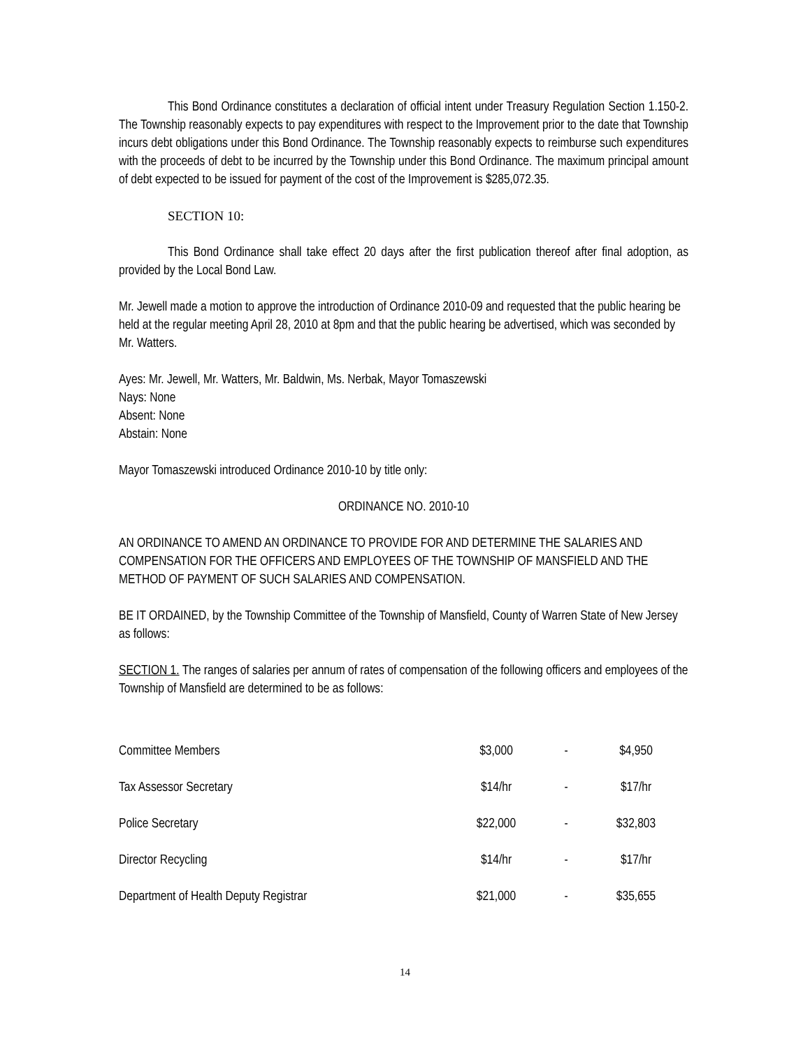This Bond Ordinance constitutes a declaration of official intent under Treasury Regulation Section 1.150-2. The Township reasonably expects to pay expenditures with respect to the Improvement prior to the date that Township incurs debt obligations under this Bond Ordinance. The Township reasonably expects to reimburse such expenditures with the proceeds of debt to be incurred by the Township under this Bond Ordinance. The maximum principal amount of debt expected to be issued for payment of the cost of the Improvement is $285,072.35.
SECTION 10:
This Bond Ordinance shall take effect 20 days after the first publication thereof after final adoption, as provided by the Local Bond Law.
Mr. Jewell made a motion to approve the introduction of Ordinance 2010-09 and requested that the public hearing be held at the regular meeting April 28, 2010 at 8pm and that the public hearing be advertised, which was seconded by Mr. Watters.
Ayes: Mr. Jewell, Mr. Watters, Mr. Baldwin, Ms. Nerbak, Mayor Tomaszewski
Nays: None
Absent: None
Abstain: None
Mayor Tomaszewski introduced Ordinance 2010-10 by title only:
ORDINANCE NO. 2010-10
AN ORDINANCE TO AMEND AN ORDINANCE TO PROVIDE FOR AND DETERMINE THE SALARIES AND COMPENSATION FOR THE OFFICERS AND EMPLOYEES OF THE TOWNSHIP OF MANSFIELD AND THE METHOD OF PAYMENT OF SUCH SALARIES AND COMPENSATION.
BE IT ORDAINED, by the Township Committee of the Township of Mansfield, County of Warren State of New Jersey as follows:
SECTION 1. The ranges of salaries per annum of rates of compensation of the following officers and employees of the Township of Mansfield are determined to be as follows:
| Committee Members | $3,000 | - | $4,950 |
| Tax Assessor Secretary | $14/hr | - | $17/hr |
| Police Secretary | $22,000 | - | $32,803 |
| Director Recycling | $14/hr | - | $17/hr |
| Department of Health Deputy Registrar | $21,000 | - | $35,655 |
14